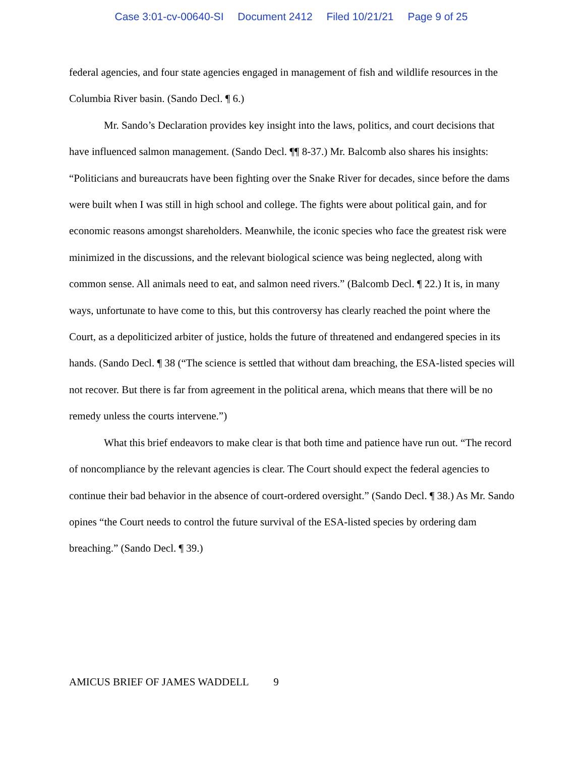Case 3:01-cv-00640-SI Document 2412 Filed 10/21/21 Page 9 of 25
federal agencies, and four state agencies engaged in management of fish and wildlife resources in the Columbia River basin. (Sando Decl. ¶ 6.)
Mr. Sando’s Declaration provides key insight into the laws, politics, and court decisions that have influenced salmon management. (Sando Decl. ¶¶ 8-37.) Mr. Balcomb also shares his insights: “Politicians and bureaucrats have been fighting over the Snake River for decades, since before the dams were built when I was still in high school and college. The fights were about political gain, and for economic reasons amongst shareholders. Meanwhile, the iconic species who face the greatest risk were minimized in the discussions, and the relevant biological science was being neglected, along with common sense. All animals need to eat, and salmon need rivers.” (Balcomb Decl. ¶ 22.) It is, in many ways, unfortunate to have come to this, but this controversy has clearly reached the point where the Court, as a depoliticized arbiter of justice, holds the future of threatened and endangered species in its hands. (Sando Decl. ¶ 38 (“The science is settled that without dam breaching, the ESA-listed species will not recover. But there is far from agreement in the political arena, which means that there will be no remedy unless the courts intervene.”)
What this brief endeavors to make clear is that both time and patience have run out. “The record of noncompliance by the relevant agencies is clear. The Court should expect the federal agencies to continue their bad behavior in the absence of court-ordered oversight.” (Sando Decl. ¶ 38.) As Mr. Sando opines “the Court needs to control the future survival of the ESA-listed species by ordering dam breaching.” (Sando Decl. ¶ 39.)
AMICUS BRIEF OF JAMES WADDELL 9